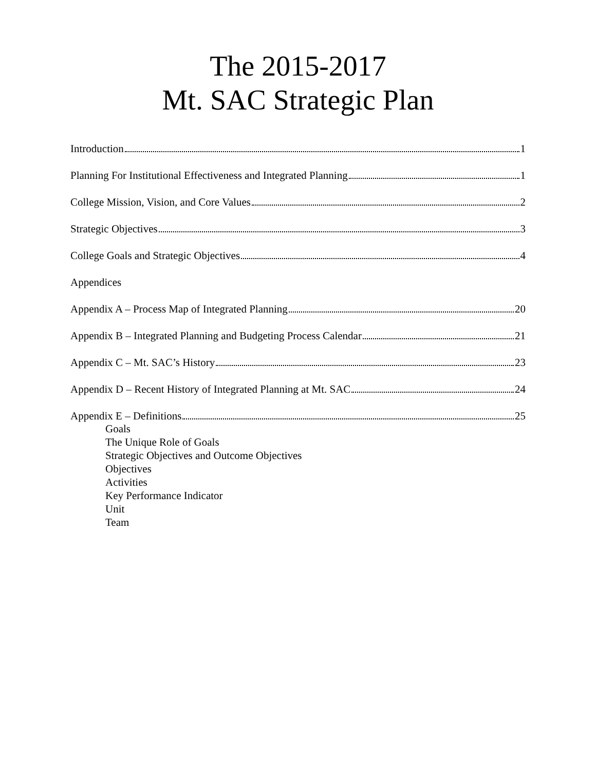The 2015-2017
Mt. SAC Strategic Plan
Introduction 1
Planning For Institutional Effectiveness and Integrated Planning 1
College Mission, Vision, and Core Values 2
Strategic Objectives 3
College Goals and Strategic Objectives 4
Appendices
Appendix A – Process Map of Integrated Planning 20
Appendix B – Integrated Planning and Budgeting Process Calendar 21
Appendix C – Mt. SAC’s History 23
Appendix D – Recent History of Integrated Planning at Mt. SAC 24
Appendix E – Definitions 25
Goals
The Unique Role of Goals
Strategic Objectives and Outcome Objectives
Objectives
Activities
Key Performance Indicator
Unit
Team